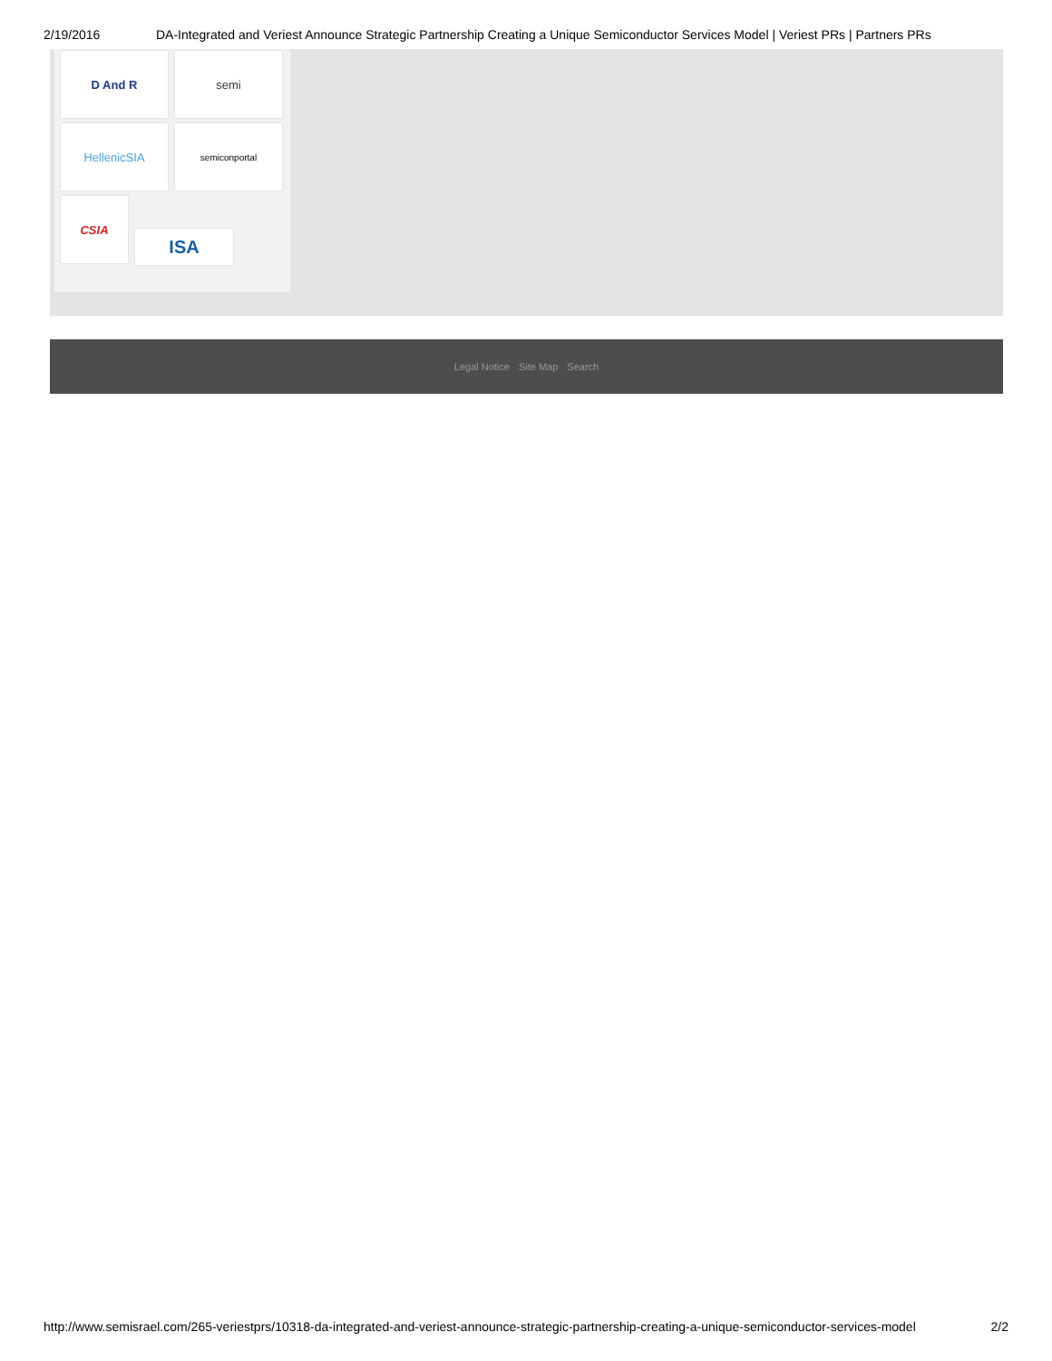2/19/2016 DA-Integrated and Veriest Announce Strategic Partnership Creating a Unique Semiconductor Services Model | Veriest PRs | Partners PRs
D And R semi
HellenicSIA
semiconportal
CSIA
ISA
Legal Notice Site Map Search
http://www.semisrael.com/265-veriestprs/10318-da-integrated-and-veriest-announce-strategic-partnership-creating-a-unique-semiconductor-services-model 2/2